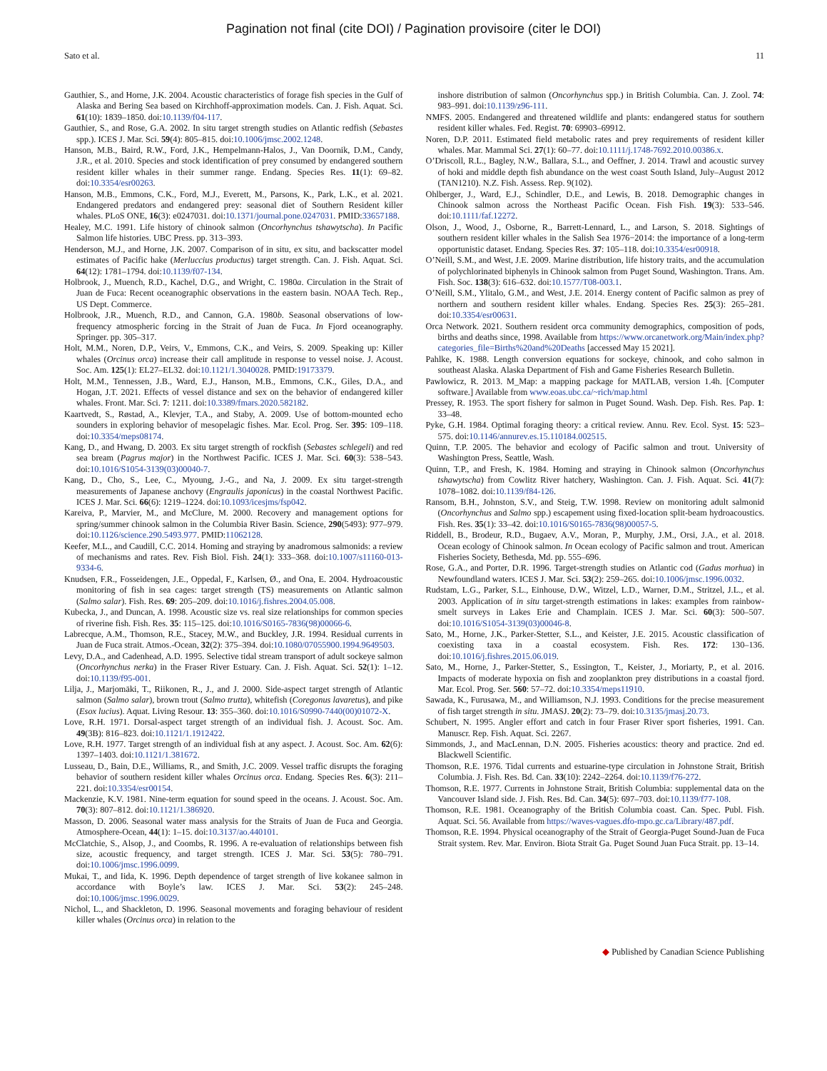Pagination not final (cite DOI) / Pagination provisoire (citer le DOI)
Sato et al. 11
Gauthier, S., and Horne, J.K. 2004. Acoustic characteristics of forage fish species in the Gulf of Alaska and Bering Sea based on Kirchhoff-approximation models. Can. J. Fish. Aquat. Sci. 61(10): 1839–1850. doi:10.1139/f04-117.
Gauthier, S., and Rose, G.A. 2002. In situ target strength studies on Atlantic redfish (Sebastes spp.). ICES J. Mar. Sci. 59(4): 805–815. doi:10.1006/jmsc.2002.1248.
Hanson, M.B., Baird, R.W., Ford, J.K., Hempelmann-Halos, J., Van Doornik, D.M., Candy, J.R., et al. 2010. Species and stock identification of prey consumed by endangered southern resident killer whales in their summer range. Endang. Species Res. 11(1): 69–82. doi:10.3354/esr00263.
Hanson, M.B., Emmons, C.K., Ford, M.J., Everett, M., Parsons, K., Park, L.K., et al. 2021. Endangered predators and endangered prey: seasonal diet of Southern Resident killer whales. PLoS ONE, 16(3): e0247031. doi:10.1371/journal.pone.0247031. PMID:33657188.
Healey, M.C. 1991. Life history of chinook salmon (Oncorhynchus tshawytscha). In Pacific Salmon life histories. UBC Press. pp. 313–393.
Henderson, M.J., and Horne, J.K. 2007. Comparison of in situ, ex situ, and backscatter model estimates of Pacific hake (Merluccius productus) target strength. Can. J. Fish. Aquat. Sci. 64(12): 1781–1794. doi:10.1139/f07-134.
Holbrook, J., Muench, R.D., Kachel, D.G., and Wright, C. 1980a. Circulation in the Strait of Juan de Fuca: Recent oceanographic observations in the eastern basin. NOAA Tech. Rep., US Dept. Commerce.
Holbrook, J.R., Muench, R.D., and Cannon, G.A. 1980b. Seasonal observations of low-frequency atmospheric forcing in the Strait of Juan de Fuca. In Fjord oceanography. Springer. pp. 305–317.
Holt, M.M., Noren, D.P., Veirs, V., Emmons, C.K., and Veirs, S. 2009. Speaking up: Killer whales (Orcinus orca) increase their call amplitude in response to vessel noise. J. Acoust. Soc. Am. 125(1): EL27–EL32. doi:10.1121/1.3040028. PMID:19173379.
Holt, M.M., Tennessen, J.B., Ward, E.J., Hanson, M.B., Emmons, C.K., Giles, D.A., and Hogan, J.T. 2021. Effects of vessel distance and sex on the behavior of endangered killer whales. Front. Mar. Sci. 7: 1211. doi:10.3389/fmars.2020.582182.
Kaartvedt, S., Røstad, A., Klevjer, T.A., and Staby, A. 2009. Use of bottom-mounted echo sounders in exploring behavior of mesopelagic fishes. Mar. Ecol. Prog. Ser. 395: 109–118. doi:10.3354/meps08174.
Kang, D., and Hwang, D. 2003. Ex situ target strength of rockfish (Sebastes schlegeli) and red sea bream (Pagrus major) in the Northwest Pacific. ICES J. Mar. Sci. 60(3): 538–543. doi:10.1016/S1054-3139(03)00040-7.
Kang, D., Cho, S., Lee, C., Myoung, J.-G., and Na, J. 2009. Ex situ target-strength measurements of Japanese anchovy (Engraulis japonicus) in the coastal Northwest Pacific. ICES J. Mar. Sci. 66(6): 1219–1224. doi:10.1093/icesjms/fsp042.
Kareiva, P., Marvier, M., and McClure, M. 2000. Recovery and management options for spring/summer chinook salmon in the Columbia River Basin. Science, 290(5493): 977–979. doi:10.1126/science.290.5493.977. PMID:11062128.
Keefer, M.L., and Caudill, C.C. 2014. Homing and straying by anadromous salmonids: a review of mechanisms and rates. Rev. Fish Biol. Fish. 24(1): 333–368. doi:10.1007/s11160-013-9334-6.
Knudsen, F.R., Fosseidengen, J.E., Oppedal, F., Karlsen, Ø., and Ona, E. 2004. Hydroacoustic monitoring of fish in sea cages: target strength (TS) measurements on Atlantic salmon (Salmo salar). Fish. Res. 69: 205–209. doi:10.1016/j.fishres.2004.05.008.
Kubecka, J., and Duncan, A. 1998. Acoustic size vs. real size relationships for common species of riverine fish. Fish. Res. 35: 115–125. doi:10.1016/S0165-7836(98)00066-6.
Labrecque, A.M., Thomson, R.E., Stacey, M.W., and Buckley, J.R. 1994. Residual currents in Juan de Fuca strait. Atmos.-Ocean, 32(2): 375–394. doi:10.1080/07055900.1994.9649503.
Levy, D.A., and Cadenhead, A.D. 1995. Selective tidal stream transport of adult sockeye salmon (Oncorhynchus nerka) in the Fraser River Estuary. Can. J. Fish. Aquat. Sci. 52(1): 1–12. doi:10.1139/f95-001.
Lilja, J., Marjomäki, T., Riikonen, R., J., and J. 2000. Side-aspect target strength of Atlantic salmon (Salmo salar), brown trout (Salmo trutta), whitefish (Coregonus lavaretus), and pike (Esox lucius). Aquat. Living Resour. 13: 355–360. doi:10.1016/S0990-7440(00)01072-X.
Love, R.H. 1971. Dorsal-aspect target strength of an individual fish. J. Acoust. Soc. Am. 49(3B): 816–823. doi:10.1121/1.1912422.
Love, R.H. 1977. Target strength of an individual fish at any aspect. J. Acoust. Soc. Am. 62(6): 1397–1403. doi:10.1121/1.381672.
Lusseau, D., Bain, D.E., Williams, R., and Smith, J.C. 2009. Vessel traffic disrupts the foraging behavior of southern resident killer whales Orcinus orca. Endang. Species Res. 6(3): 211–221. doi:10.3354/esr00154.
Mackenzie, K.V. 1981. Nine-term equation for sound speed in the oceans. J. Acoust. Soc. Am. 70(3): 807–812. doi:10.1121/1.386920.
Masson, D. 2006. Seasonal water mass analysis for the Straits of Juan de Fuca and Georgia. Atmosphere-Ocean, 44(1): 1–15. doi:10.3137/ao.440101.
McClatchie, S., Alsop, J., and Coombs, R. 1996. A re-evaluation of relationships between fish size, acoustic frequency, and target strength. ICES J. Mar. Sci. 53(5): 780–791. doi:10.1006/jmsc.1996.0099.
Mukai, T., and Iida, K. 1996. Depth dependence of target strength of live kokanee salmon in accordance with Boyle’s law. ICES J. Mar. Sci. 53(2): 245–248. doi:10.1006/jmsc.1996.0029.
Nichol, L., and Shackleton, D. 1996. Seasonal movements and foraging behaviour of resident killer whales (Orcinus orca) in relation to the
inshore distribution of salmon (Oncorhynchus spp.) in British Columbia. Can. J. Zool. 74: 983–991. doi:10.1139/z96-111.
NMFS. 2005. Endangered and threatened wildlife and plants: endangered status for southern resident killer whales. Fed. Regist. 70: 69903–69912.
Noren, D.P. 2011. Estimated field metabolic rates and prey requirements of resident killer whales. Mar. Mammal Sci. 27(1): 60–77. doi:10.1111/j.1748-7692.2010.00386.x.
O’Driscoll, R.L., Bagley, N.W., Ballara, S.L., and Oeffner, J. 2014. Trawl and acoustic survey of hoki and middle depth fish abundance on the west coast South Island, July–August 2012 (TAN1210). N.Z. Fish. Assess. Rep. 9(102).
Ohlberger, J., Ward, E.J., Schindler, D.E., and Lewis, B. 2018. Demographic changes in Chinook salmon across the Northeast Pacific Ocean. Fish Fish. 19(3): 533–546. doi:10.1111/faf.12272.
Olson, J., Wood, J., Osborne, R., Barrett-Lennard, L., and Larson, S. 2018. Sightings of southern resident killer whales in the Salish Sea 1976−2014: the importance of a long-term opportunistic dataset. Endang. Species Res. 37: 105–118. doi:10.3354/esr00918.
O’Neill, S.M., and West, J.E. 2009. Marine distribution, life history traits, and the accumulation of polychlorinated biphenyls in Chinook salmon from Puget Sound, Washington. Trans. Am. Fish. Soc. 138(3): 616–632. doi:10.1577/T08-003.1.
O’Neill, S.M., Ylitalo, G.M., and West, J.E. 2014. Energy content of Pacific salmon as prey of northern and southern resident killer whales. Endang. Species Res. 25(3): 265–281. doi:10.3354/esr00631.
Orca Network. 2021. Southern resident orca community demographics, composition of pods, births and deaths since, 1998. Available from https://www.orcanetwork.org/Main/index.php?categories_file=Births%20and%20Deaths [accessed May 15 2021].
Pahlke, K. 1988. Length conversion equations for sockeye, chinook, and coho salmon in southeast Alaska. Alaska Department of Fish and Game Fisheries Research Bulletin.
Pawlowicz, R. 2013. M_Map: a mapping package for MATLAB, version 1.4h. [Computer software.] Available from www.eoas.ubc.ca/~rich/map.html
Pressey, R. 1953. The sport fishery for salmon in Puget Sound. Wash. Dep. Fish. Res. Pap. 1: 33–48.
Pyke, G.H. 1984. Optimal foraging theory: a critical review. Annu. Rev. Ecol. Syst. 15: 523–575. doi:10.1146/annurev.es.15.110184.002515.
Quinn, T.P. 2005. The behavior and ecology of Pacific salmon and trout. University of Washington Press, Seattle, Wash.
Quinn, T.P., and Fresh, K. 1984. Homing and straying in Chinook salmon (Oncorhynchus tshawytscha) from Cowlitz River hatchery, Washington. Can. J. Fish. Aquat. Sci. 41(7): 1078–1082. doi:10.1139/f84-126.
Ransom, B.H., Johnston, S.V., and Steig, T.W. 1998. Review on monitoring adult salmonid (Oncorhynchus and Salmo spp.) escapement using fixed-location split-beam hydroacoustics. Fish. Res. 35(1): 33–42. doi:10.1016/S0165-7836(98)00057-5.
Riddell, B., Brodeur, R.D., Bugaev, A.V., Moran, P., Murphy, J.M., Orsi, J.A., et al. 2018. Ocean ecology of Chinook salmon. In Ocean ecology of Pacific salmon and trout. American Fisheries Society, Bethesda, Md. pp. 555–696.
Rose, G.A., and Porter, D.R. 1996. Target-strength studies on Atlantic cod (Gadus morhua) in Newfoundland waters. ICES J. Mar. Sci. 53(2): 259–265. doi:10.1006/jmsc.1996.0032.
Rudstam, L.G., Parker, S.L., Einhouse, D.W., Witzel, L.D., Warner, D.M., Stritzel, J.L., et al. 2003. Application of in situ target-strength estimations in lakes: examples from rainbow-smelt surveys in Lakes Erie and Champlain. ICES J. Mar. Sci. 60(3): 500–507. doi:10.1016/S1054-3139(03)00046-8.
Sato, M., Horne, J.K., Parker-Stetter, S.L., and Keister, J.E. 2015. Acoustic classification of coexisting taxa in a coastal ecosystem. Fish. Res. 172: 130–136. doi:10.1016/j.fishres.2015.06.019.
Sato, M., Horne, J., Parker-Stetter, S., Essington, T., Keister, J., Moriarty, P., et al. 2016. Impacts of moderate hypoxia on fish and zooplankton prey distributions in a coastal fjord. Mar. Ecol. Prog. Ser. 560: 57–72. doi:10.3354/meps11910.
Sawada, K., Furusawa, M., and Williamson, N.J. 1993. Conditions for the precise measurement of fish target strength in situ. JMASJ. 20(2): 73–79. doi:10.3135/jmasj.20.73.
Schubert, N. 1995. Angler effort and catch in four Fraser River sport fisheries, 1991. Can. Manuscr. Rep. Fish. Aquat. Sci. 2267.
Simmonds, J., and MacLennan, D.N. 2005. Fisheries acoustics: theory and practice. 2nd ed. Blackwell Scientific.
Thomson, R.E. 1976. Tidal currents and estuarine-type circulation in Johnstone Strait, British Columbia. J. Fish. Res. Bd. Can. 33(10): 2242–2264. doi:10.1139/f76-272.
Thomson, R.E. 1977. Currents in Johnstone Strait, British Columbia: supplemental data on the Vancouver Island side. J. Fish. Res. Bd. Can. 34(5): 697–703. doi:10.1139/f77-108.
Thomson, R.E. 1981. Oceanography of the British Columbia coast. Can. Spec. Publ. Fish. Aquat. Sci. 56. Available from https://waves-vagues.dfo-mpo.gc.ca/Library/487.pdf.
Thomson, R.E. 1994. Physical oceanography of the Strait of Georgia-Puget Sound-Juan de Fuca Strait system. Rev. Mar. Environ. Biota Strait Ga. Puget Sound Juan Fuca Strait. pp. 13–14.
◆ Published by Canadian Science Publishing